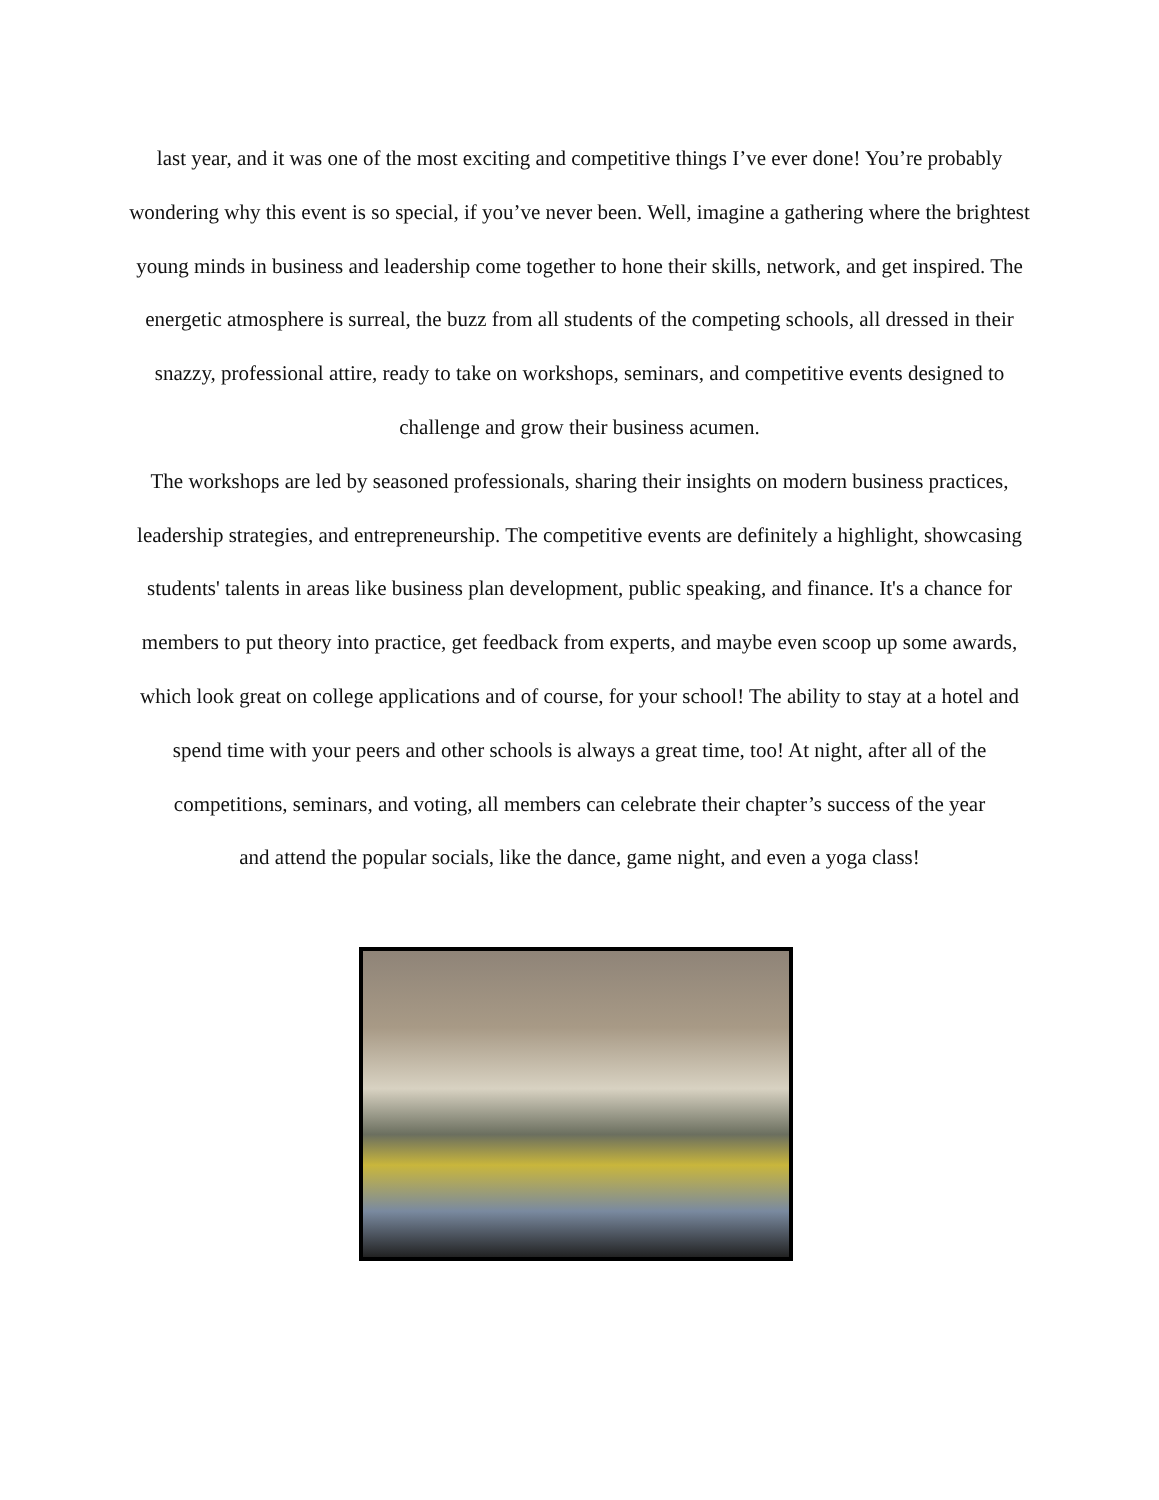last year, and it was one of the most exciting and competitive things I’ve ever done! You’re probably wondering why this event is so special, if you’ve never been. Well, imagine a gathering where the brightest young minds in business and leadership come together to hone their skills, network, and get inspired. The energetic atmosphere is surreal, the buzz from all students of the competing schools, all dressed in their snazzy, professional attire, ready to take on workshops, seminars, and competitive events designed to challenge and grow their business acumen.
The workshops are led by seasoned professionals, sharing their insights on modern business practices, leadership strategies, and entrepreneurship. The competitive events are definitely a highlight, showcasing students' talents in areas like business plan development, public speaking, and finance. It's a chance for members to put theory into practice, get feedback from experts, and maybe even scoop up some awards, which look great on college applications and of course, for your school! The ability to stay at a hotel and spend time with your peers and other schools is always a great time, too! At night, after all of the competitions, seminars, and voting, all members can celebrate their chapter’s success of the year
and attend the popular socials, like the dance, game night, and even a yoga class!